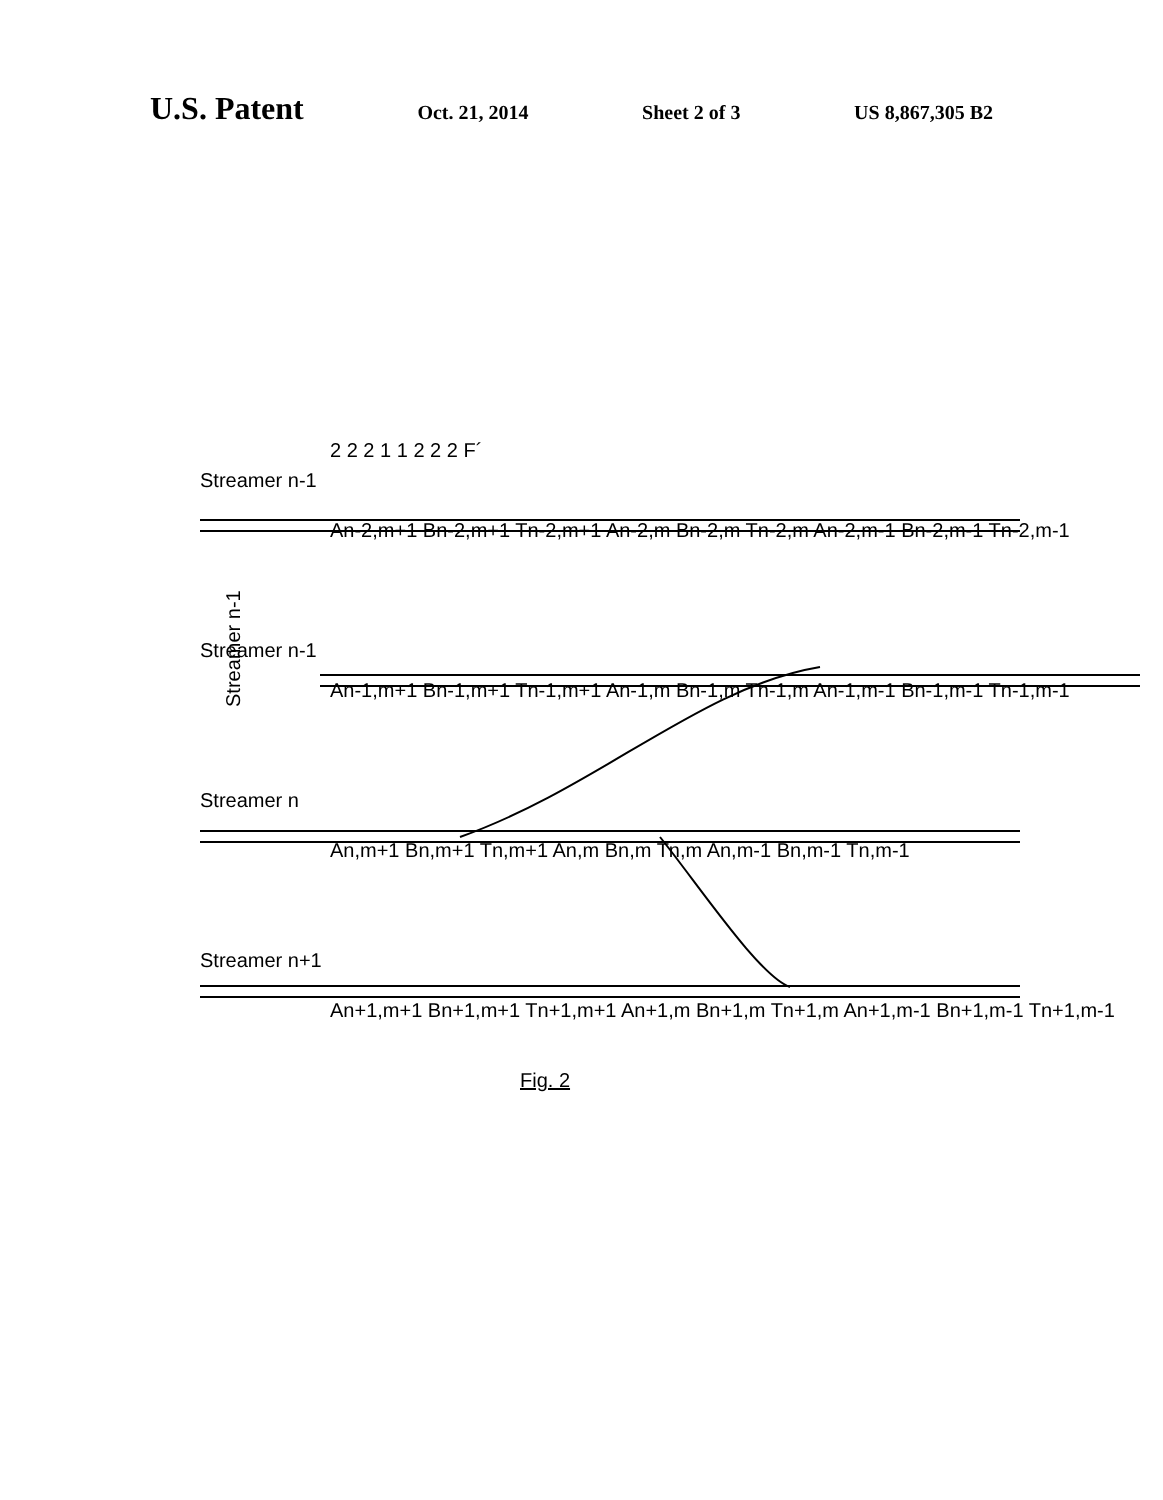U.S. Patent Oct. 21, 2014 Sheet 2 of 3 US 8,867,305 B2
Streamer n-1
Streamer n-1
Streamer n-1
Streamer n
Streamer n+1
An-2,m+1 Bn-2,m+1 Tn-2,m+1 An-2,m Bn-2,m Tn-2,m An-2,m-1 Bn-2,m-1 Tn-2,m-1
An-1,m+1 Bn-1,m+1 Tn-1,m+1 An-1,m Bn-1,m Tn-1,m An-1,m-1 Bn-1,m-1 Tn-1,m-1
An,m+1 Bn,m+1 Tn,m+1 An,m Bn,m Tn,m An,m-1 Bn,m-1 Tn,m-1
An+1,m+1 Bn+1,m+1 Tn+1,m+1 An+1,m Bn+1,m Tn+1,m An+1,m-1 Bn+1,m-1 Tn+1,m-1
2 2 2 1 1 2 2 2 F´
Fig. 2